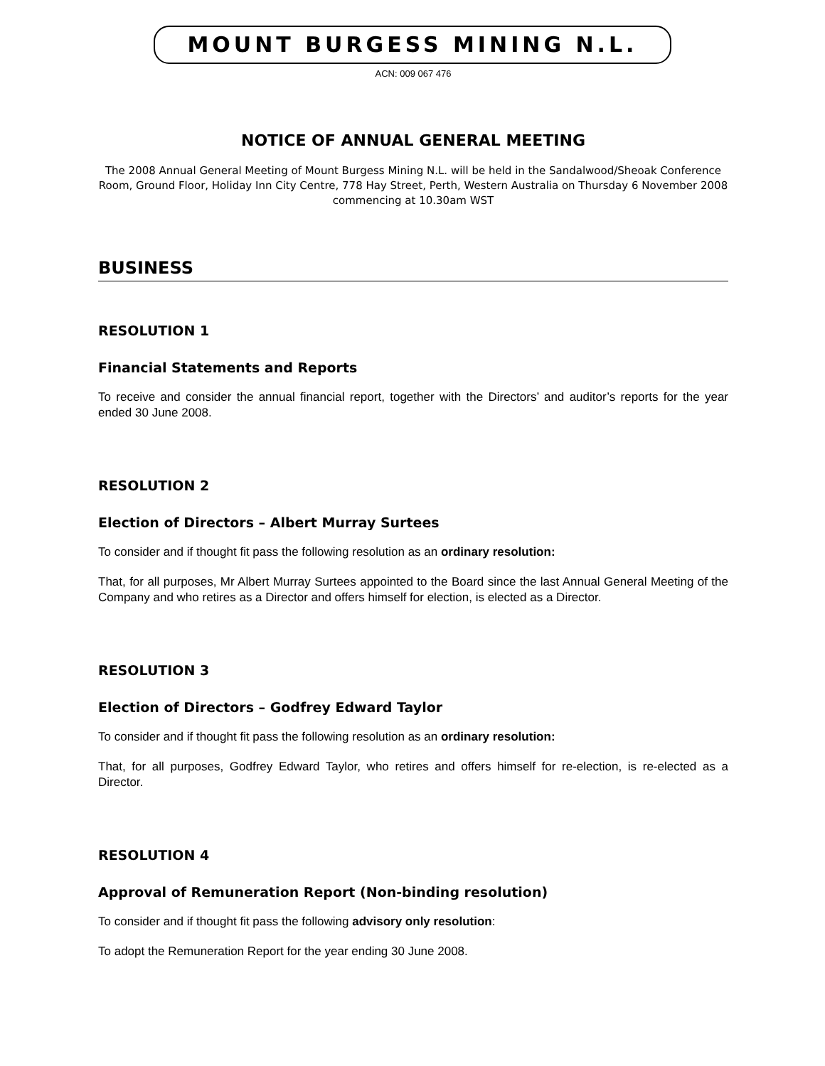MOUNT BURGESS MINING N.L.
ACN: 009 067 476
NOTICE OF ANNUAL GENERAL MEETING
The 2008 Annual General Meeting of Mount Burgess Mining N.L. will be held in the Sandalwood/Sheoak Conference Room, Ground Floor, Holiday Inn City Centre, 778 Hay Street, Perth, Western Australia on Thursday 6 November 2008 commencing at 10.30am WST
BUSINESS
RESOLUTION 1
Financial Statements and Reports
To receive and consider the annual financial report, together with the Directors’ and auditor’s reports for the year ended 30 June 2008.
RESOLUTION 2
Election of Directors – Albert Murray Surtees
To consider and if thought fit pass the following resolution as an ordinary resolution:
That, for all purposes, Mr Albert Murray Surtees appointed to the Board since the last Annual General Meeting of the Company and who retires as a Director and offers himself for election, is elected as a Director.
RESOLUTION 3
Election of Directors – Godfrey Edward Taylor
To consider and if thought fit pass the following resolution as an ordinary resolution:
That, for all purposes, Godfrey Edward Taylor, who retires and offers himself for re-election, is re-elected as a Director.
RESOLUTION 4
Approval of Remuneration Report (Non-binding resolution)
To consider and if thought fit pass the following advisory only resolution:
To adopt the Remuneration Report for the year ending 30 June 2008.